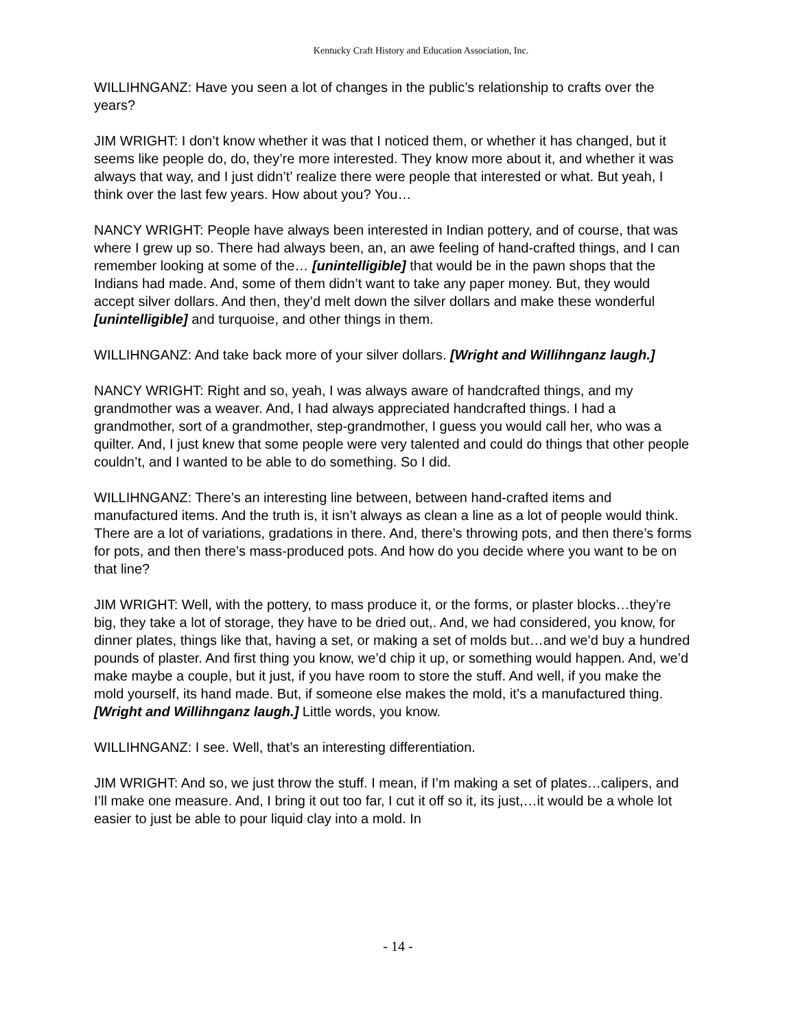Kentucky Craft History and Education Association, Inc.
WILLIHNGANZ: Have you seen a lot of changes in the public’s relationship to crafts over the years?
JIM WRIGHT: I don’t know whether it was that I noticed them, or whether it has changed, but it seems like people do, do, they’re more interested. They know more about it, and whether it was always that way, and I just didn’t’ realize there were people that interested or what. But yeah, I think over the last few years. How about you? You…
NANCY WRIGHT: People have always been interested in Indian pottery, and of course, that was where I grew up so. There had always been, an, an awe feeling of hand-crafted things, and I can remember looking at some of the… [unintelligible] that would be in the pawn shops that the Indians had made. And, some of them didn’t want to take any paper money. But, they would accept silver dollars. And then, they’d melt down the silver dollars and make these wonderful [unintelligible] and turquoise, and other things in them.
WILLIHNGANZ: And take back more of your silver dollars. [Wright and Willihnganz laugh.]
NANCY WRIGHT: Right and so, yeah, I was always aware of handcrafted things, and my grandmother was a weaver. And, I had always appreciated handcrafted things. I had a grandmother, sort of a grandmother, step-grandmother, I guess you would call her, who was a quilter. And, I just knew that some people were very talented and could do things that other people couldn’t, and I wanted to be able to do something. So I did.
WILLIHNGANZ: There’s an interesting line between, between hand-crafted items and manufactured items. And the truth is, it isn’t always as clean a line as a lot of people would think. There are a lot of variations, gradations in there. And, there’s throwing pots, and then there’s forms for pots, and then there’s mass-produced pots. And how do you decide where you want to be on that line?
JIM WRIGHT: Well, with the pottery, to mass produce it, or the forms, or plaster blocks…they’re big, they take a lot of storage, they have to be dried out,. And, we had considered, you know, for dinner plates, things like that, having a set, or making a set of molds but…and we’d buy a hundred pounds of plaster. And first thing you know, we’d chip it up, or something would happen. And, we’d make maybe a couple, but it just, if you have room to store the stuff. And well, if you make the mold yourself, its hand made. But, if someone else makes the mold, it’s a manufactured thing. [Wright and Willihnganz laugh.] Little words, you know.
WILLIHNGANZ: I see. Well, that’s an interesting differentiation.
JIM WRIGHT: And so, we just throw the stuff. I mean, if I’m making a set of plates…calipers, and I’ll make one measure. And, I bring it out too far, I cut it off so it, its just,…it would be a whole lot easier to just be able to pour liquid clay into a mold. In
- 14 -